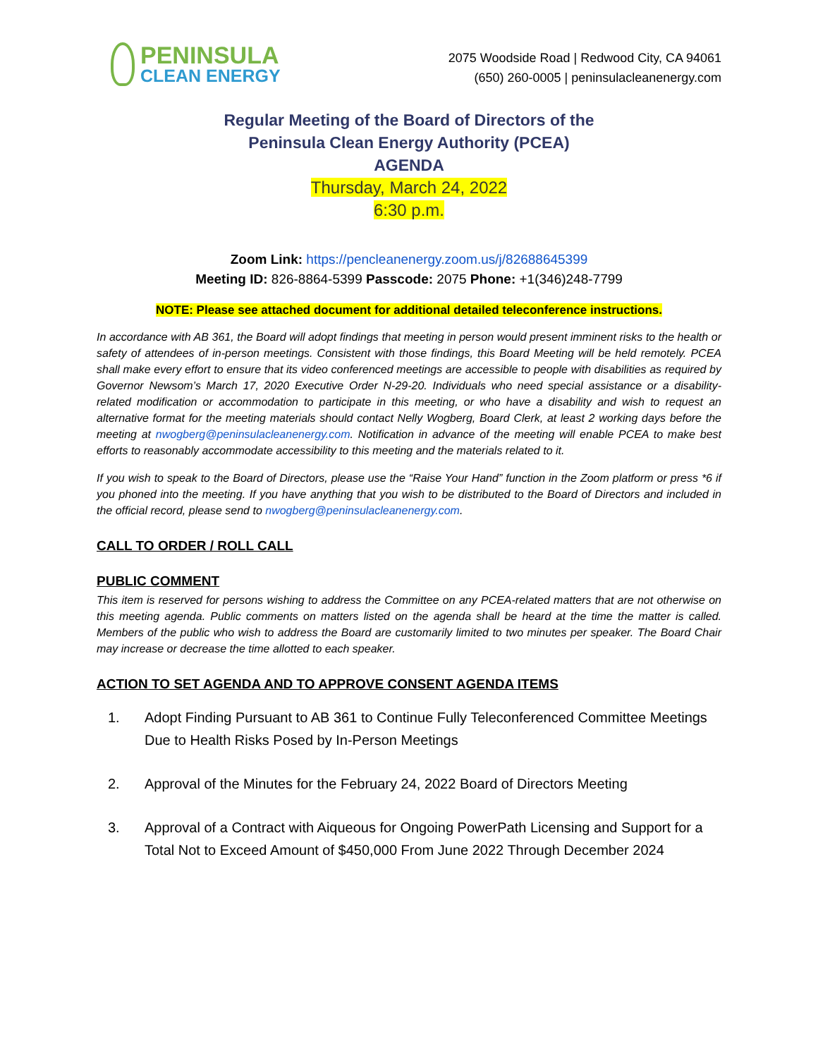PENINSULA
CLEAN ENERGY
2075 Woodside Road | Redwood City, CA 94061
(650) 260-0005 | peninsulacleanenergy.com
Regular Meeting of the Board of Directors of the
Peninsula Clean Energy Authority (PCEA)
AGENDA
Thursday, March 24, 2022
6:30 p.m.
Zoom Link: https://pencleanenergy.zoom.us/j/82688645399
Meeting ID: 826-8864-5399 Passcode: 2075 Phone: +1(346)248-7799
NOTE: Please see attached document for additional detailed teleconference instructions.
In accordance with AB 361, the Board will adopt findings that meeting in person would present imminent risks to the health or safety of attendees of in-person meetings. Consistent with those findings, this Board Meeting will be held remotely. PCEA shall make every effort to ensure that its video conferenced meetings are accessible to people with disabilities as required by Governor Newsom’s March 17, 2020 Executive Order N-29-20. Individuals who need special assistance or a disability-related modification or accommodation to participate in this meeting, or who have a disability and wish to request an alternative format for the meeting materials should contact Nelly Wogberg, Board Clerk, at least 2 working days before the meeting at nwogberg@peninsulacleanenergy.com. Notification in advance of the meeting will enable PCEA to make best efforts to reasonably accommodate accessibility to this meeting and the materials related to it.
If you wish to speak to the Board of Directors, please use the “Raise Your Hand” function in the Zoom platform or press *6 if you phoned into the meeting. If you have anything that you wish to be distributed to the Board of Directors and included in the official record, please send to nwogberg@peninsulacleanenergy.com.
CALL TO ORDER / ROLL CALL
PUBLIC COMMENT
This item is reserved for persons wishing to address the Committee on any PCEA-related matters that are not otherwise on this meeting agenda. Public comments on matters listed on the agenda shall be heard at the time the matter is called. Members of the public who wish to address the Board are customarily limited to two minutes per speaker. The Board Chair may increase or decrease the time allotted to each speaker.
ACTION TO SET AGENDA AND TO APPROVE CONSENT AGENDA ITEMS
1. Adopt Finding Pursuant to AB 361 to Continue Fully Teleconferenced Committee Meetings Due to Health Risks Posed by In-Person Meetings
2. Approval of the Minutes for the February 24, 2022 Board of Directors Meeting
3. Approval of a Contract with Aiqueous for Ongoing PowerPath Licensing and Support for a Total Not to Exceed Amount of $450,000 From June 2022 Through December 2024